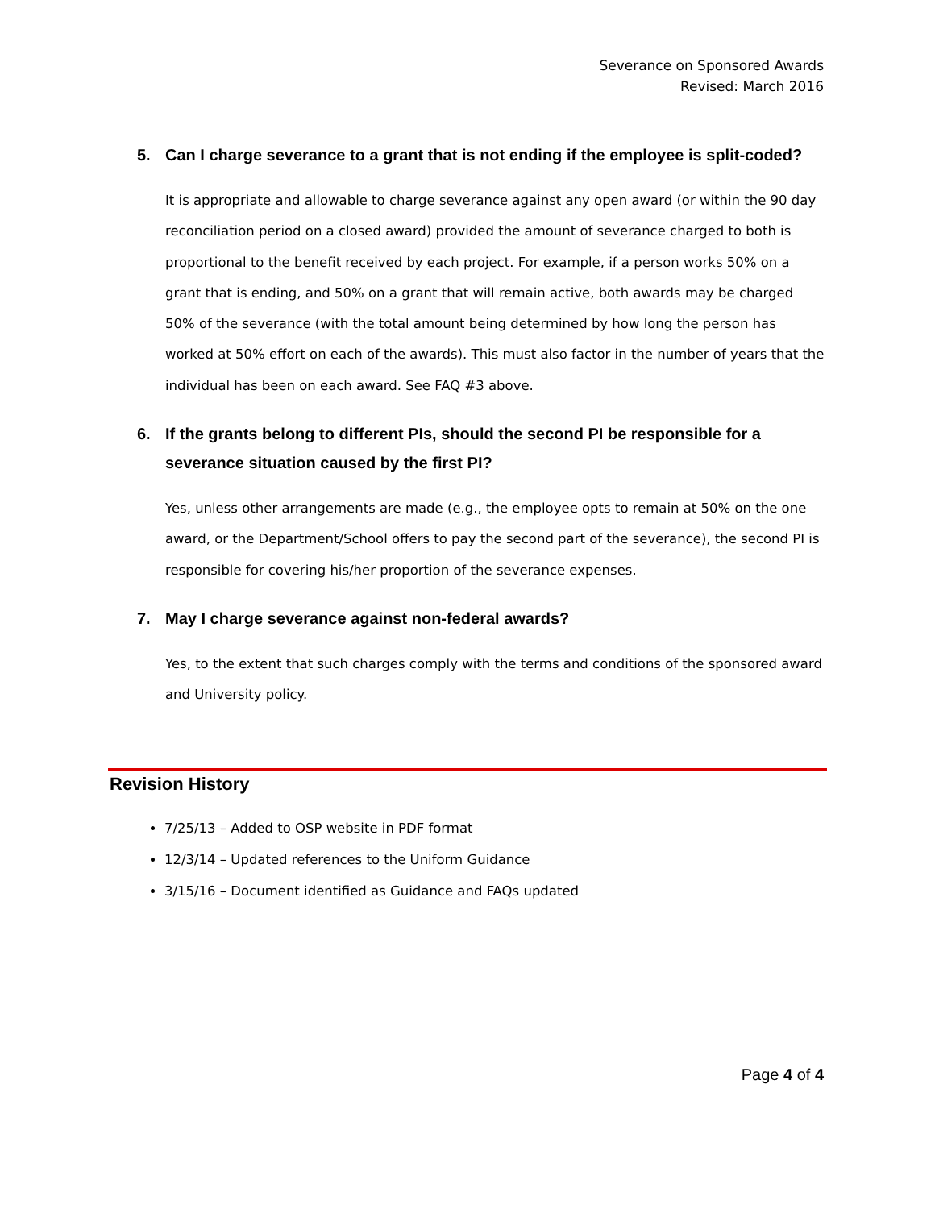Severance on Sponsored Awards
Revised: March 2016
5. Can I charge severance to a grant that is not ending if the employee is split-coded?
It is appropriate and allowable to charge severance against any open award (or within the 90 day reconciliation period on a closed award) provided the amount of severance charged to both is proportional to the benefit received by each project. For example, if a person works 50% on a grant that is ending, and 50% on a grant that will remain active, both awards may be charged 50% of the severance (with the total amount being determined by how long the person has worked at 50% effort on each of the awards). This must also factor in the number of years that the individual has been on each award. See FAQ #3 above.
6. If the grants belong to different PIs, should the second PI be responsible for a severance situation caused by the first PI?
Yes, unless other arrangements are made (e.g., the employee opts to remain at 50% on the one award, or the Department/School offers to pay the second part of the severance), the second PI is responsible for covering his/her proportion of the severance expenses.
7. May I charge severance against non-federal awards?
Yes, to the extent that such charges comply with the terms and conditions of the sponsored award and University policy.
Revision History
7/25/13 – Added to OSP website in PDF format
12/3/14 – Updated references to the Uniform Guidance
3/15/16 – Document identified as Guidance and FAQs updated
Page 4 of 4